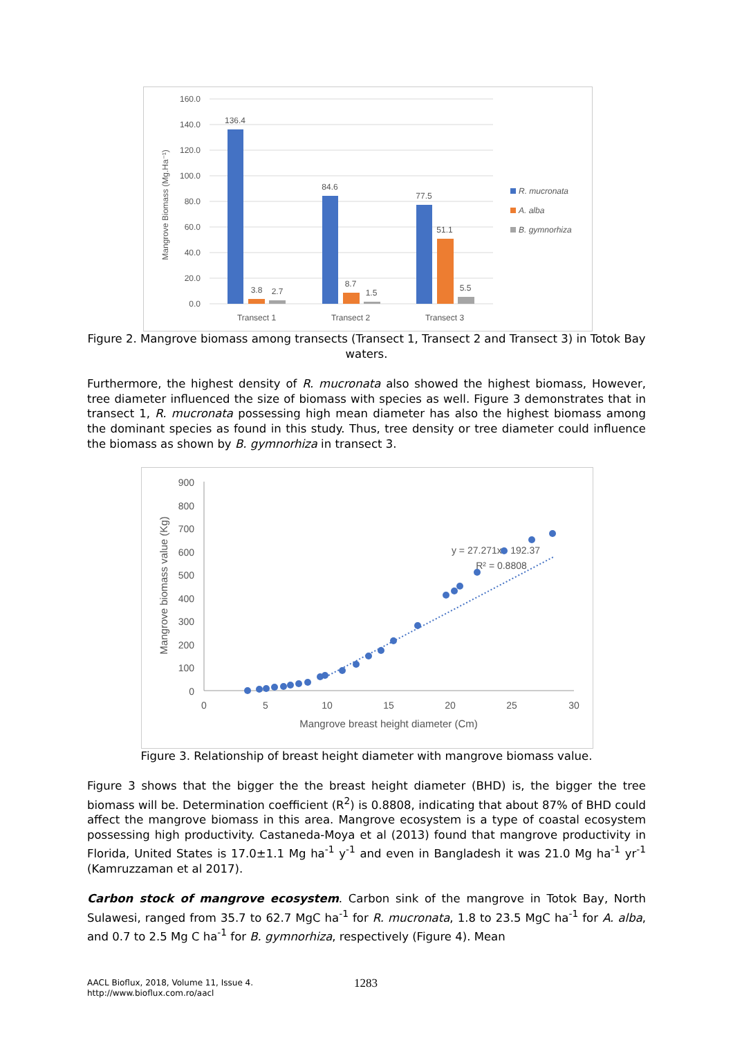160.0
140.0
120.0
100.0
80.0
60.0
40.0
20.0
0.0
Mangrove Biomass (Mg.Ha⁻¹)
136.4
3.8
2.7
84.6
8.7
1.5
77.5
51.1
5.5
Transect 1
Transect 2
Transect 3
R. mucronata
A. alba
B. gymnorhiza
Figure 2. Mangrove biomass among transects (Transect 1, Transect 2 and Transect 3) in Totok Bay waters.
Furthermore, the highest density of R. mucronata also showed the highest biomass, However, tree diameter influenced the size of biomass with species as well. Figure 3 demonstrates that in transect 1, R. mucronata possessing high mean diameter has also the highest biomass among the dominant species as found in this study. Thus, tree density or tree diameter could influence the biomass as shown by B. gymnorhiza in transect 3.
900
800
700
600
500
400
300
200
100
0
0
5
10
15
20
25
30
Mangrove breast height diameter (Cm)
Mangrove biomass value (Kg)
y = 27.271x - 192.37
R² = 0.8808
Figure 3. Relationship of breast height diameter with mangrove biomass value.
Figure 3 shows that the bigger the the breast height diameter (BHD) is, the bigger the tree biomass will be. Determination coefficient (R<sup>2</sup>) is 0.8808, indicating that about 87% of BHD could affect the mangrove biomass in this area. Mangrove ecosystem is a type of coastal ecosystem possessing high productivity. Castaneda-Moya et al (2013) found that mangrove productivity in Florida, United States is 17.0±1.1 Mg ha<sup>-1</sup> y<sup>-1</sup> and even in Bangladesh it was 21.0 Mg ha<sup>-1</sup> yr<sup>-1</sup> (Kamruzzaman et al 2017).
Carbon stock of mangrove ecosystem. Carbon sink of the mangrove in Totok Bay, North Sulawesi, ranged from 35.7 to 62.7 MgC ha<sup>-1</sup> for R. mucronata, 1.8 to 23.5 MgC ha<sup>-1</sup> for A. alba, and 0.7 to 2.5 Mg C ha<sup>-1</sup> for B. gymnorhiza, respectively (Figure 4). Mean
AACL Bioflux, 2018, Volume 11, Issue 4.
http://www.bioflux.com.ro/aacl
1283